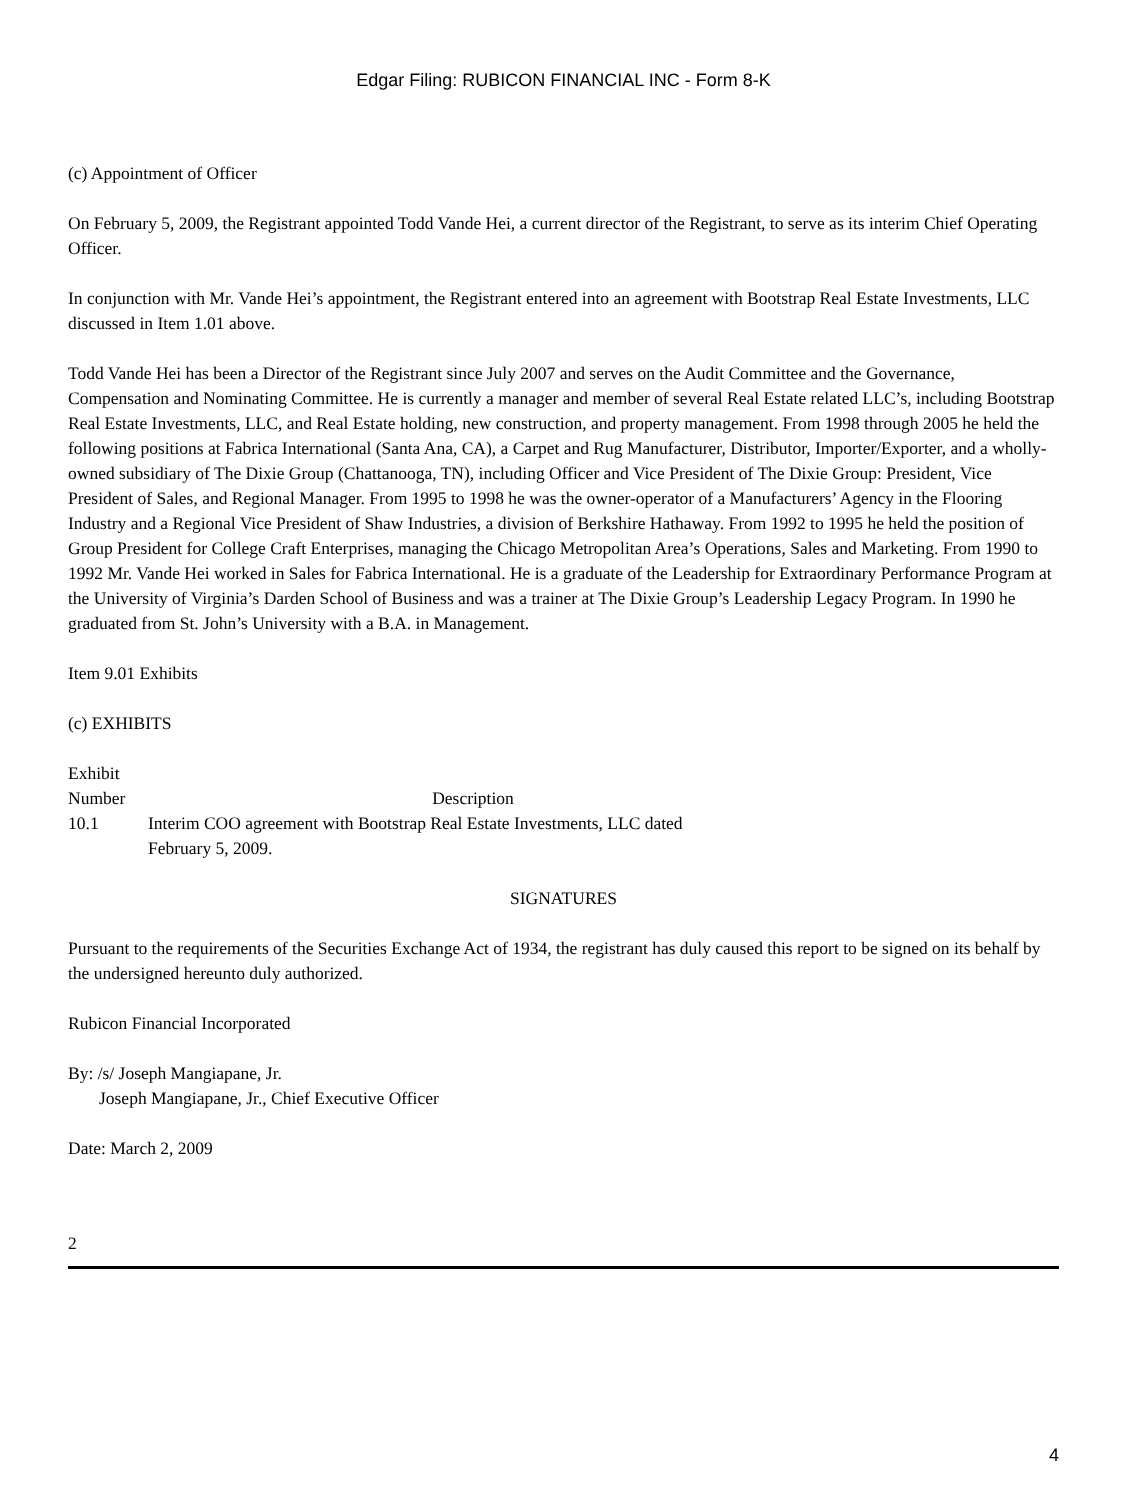Edgar Filing: RUBICON FINANCIAL INC - Form 8-K
(c) Appointment of Officer
On February 5, 2009, the Registrant appointed Todd Vande Hei, a current director of the Registrant, to serve as its interim Chief Operating Officer.
In conjunction with Mr. Vande Hei’s appointment, the Registrant entered into an agreement with Bootstrap Real Estate Investments, LLC discussed in Item 1.01 above.
Todd Vande Hei has been a Director of the Registrant since July 2007 and serves on the Audit Committee and the Governance, Compensation and Nominating Committee. He is currently a manager and member of several Real Estate related LLC’s, including Bootstrap Real Estate Investments, LLC, and Real Estate holding, new construction, and property management. From 1998 through 2005 he held the following positions at Fabrica International (Santa Ana, CA), a Carpet and Rug Manufacturer, Distributor, Importer/Exporter, and a wholly-owned subsidiary of The Dixie Group (Chattanooga, TN), including Officer and Vice President of The Dixie Group: President, Vice President of Sales, and Regional Manager. From 1995 to 1998 he was the owner-operator of a Manufacturers’ Agency in the Flooring Industry and a Regional Vice President of Shaw Industries, a division of Berkshire Hathaway. From 1992 to 1995 he held the position of Group President for College Craft Enterprises, managing the Chicago Metropolitan Area’s Operations, Sales and Marketing. From 1990 to 1992 Mr. Vande Hei worked in Sales for Fabrica International. He is a graduate of the Leadership for Extraordinary Performance Program at the University of Virginia’s Darden School of Business and was a trainer at The Dixie Group’s Leadership Legacy Program. In 1990 he graduated from St. John’s University with a B.A. in Management.
Item 9.01 Exhibits
(c) EXHIBITS
| Exhibit Number | Description |
| --- | --- |
| 10.1 | Interim COO agreement with Bootstrap Real Estate Investments, LLC dated February 5, 2009. |
SIGNATURES
Pursuant to the requirements of the Securities Exchange Act of 1934, the registrant has duly caused this report to be signed on its behalf by the undersigned hereunto duly authorized.
Rubicon Financial Incorporated
By: /s/ Joseph Mangiapane, Jr.
Joseph Mangiapane, Jr., Chief Executive Officer
Date: March 2, 2009
2
4